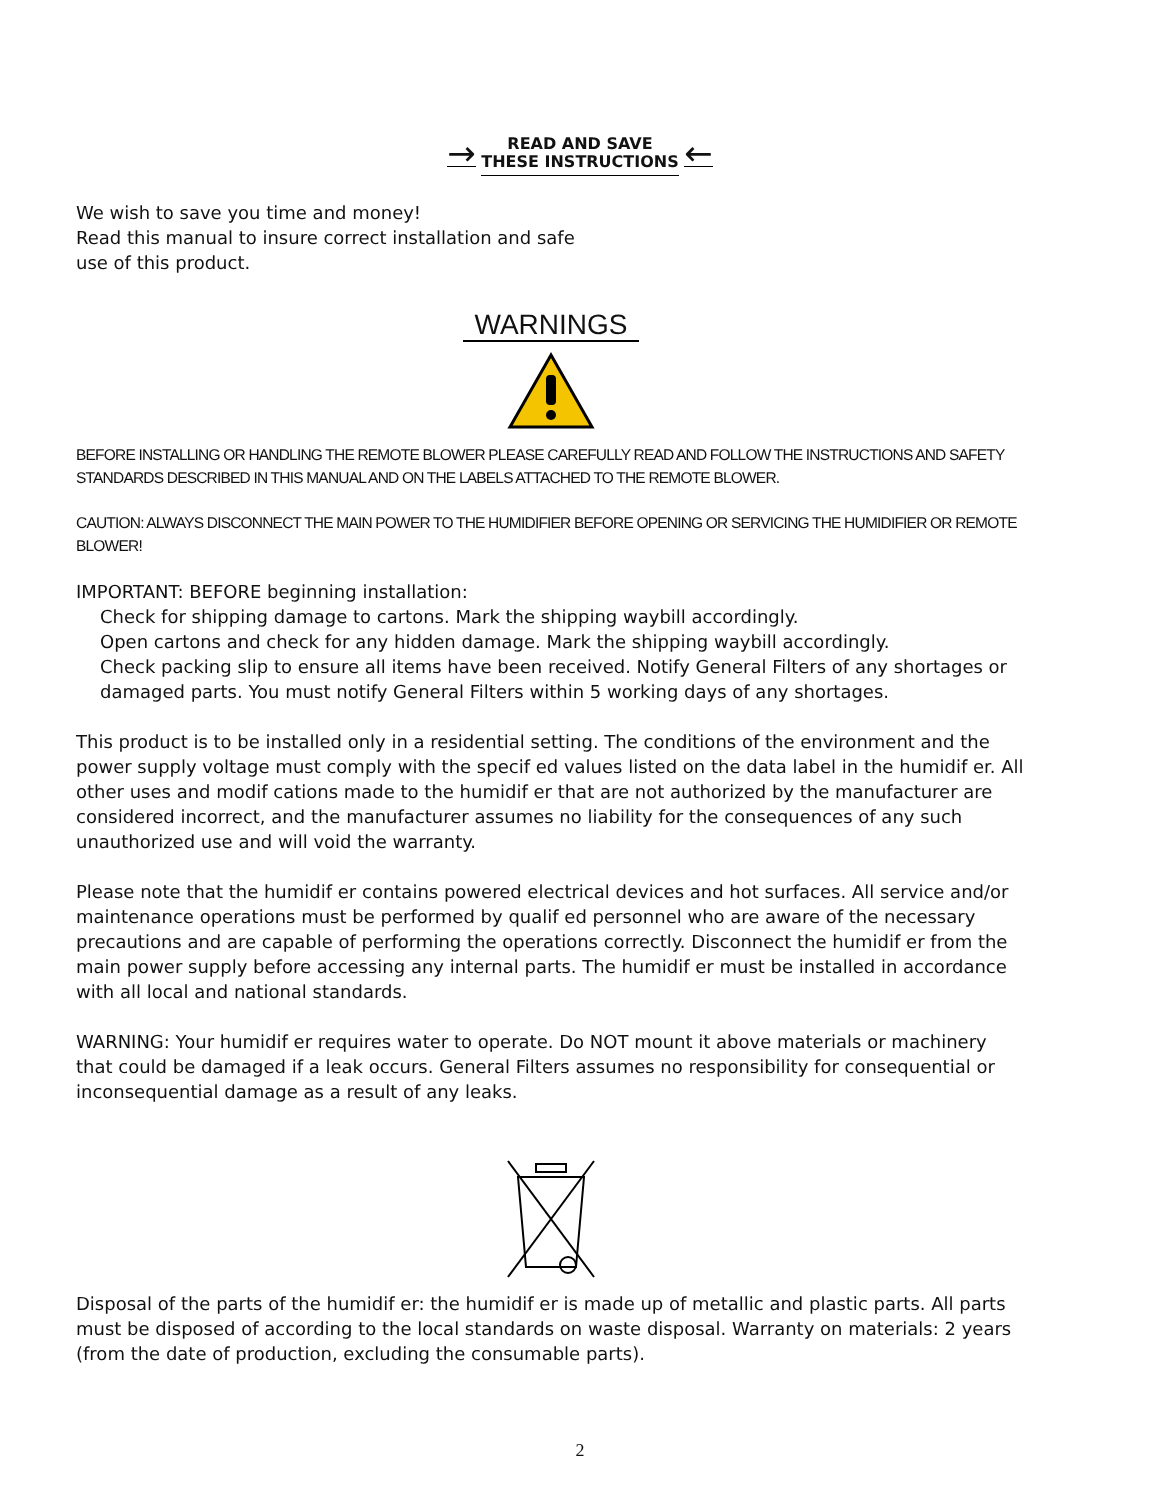→ READ AND SAVE
THESE INSTRUCTIONS ←
We wish to save you time and money!
Read this manual to insure correct installation and safe
use of this product.
WARNINGS
BEFORE INSTALLING OR HANDLING THE REMOTE BLOWER PLEASE CAREFULLY READ AND FOLLOW THE INSTRUCTIONS AND SAFETY STANDARDS DESCRIBED IN THIS MANUAL AND ON THE LABELS ATTACHED TO THE REMOTE BLOWER.
CAUTION: ALWAYS DISCONNECT THE MAIN POWER TO THE HUMIDIFIER BEFORE OPENING OR SERVICING THE HUMIDIFIER OR REMOTE BLOWER!
IMPORTANT: BEFORE beginning installation:
Check for shipping damage to cartons. Mark the shipping waybill accordingly.
Open cartons and check for any hidden damage. Mark the shipping waybill accordingly.
Check packing slip to ensure all items have been received. Notify General Filters of any shortages or
damaged parts. You must notify General Filters within 5 working days of any shortages.
This product is to be installed only in a residential setting. The conditions of the environment and the power supply voltage must comply with the specif ed values listed on the data label in the humidif er. All other uses and modif cations made to the humidif er that are not authorized by the manufacturer are considered incorrect, and the manufacturer assumes no liability for the consequences of any such unauthorized use and will void the warranty.
Please note that the humidif er contains powered electrical devices and hot surfaces. All service and/or maintenance operations must be performed by qualif ed personnel who are aware of the necessary precautions and are capable of performing the operations correctly. Disconnect the humidif er from the main power supply before accessing any internal parts. The humidif er must be installed in accordance with all local and national standards.
WARNING: Your humidif er requires water to operate. Do NOT mount it above materials or machinery that could be damaged if a leak occurs. General Filters assumes no responsibility for consequential or inconsequential damage as a result of any leaks.
Disposal of the parts of the humidif er: the humidif er is made up of metallic and plastic parts. All parts must be disposed of according to the local standards on waste disposal. Warranty on materials: 2 years (from the date of production, excluding the consumable parts).
2